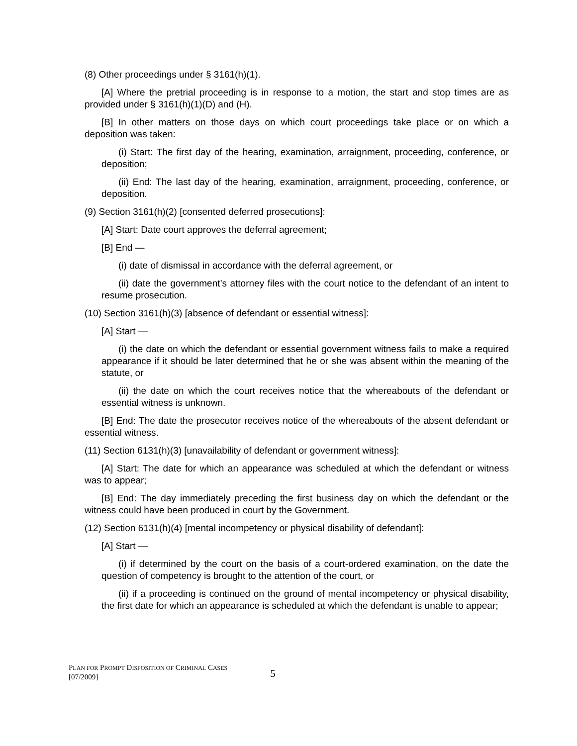(8) Other proceedings under § 3161(h)(1).
[A] Where the pretrial proceeding is in response to a motion, the start and stop times are as provided under § 3161(h)(1)(D) and (H).
[B] In other matters on those days on which court proceedings take place or on which a deposition was taken:
(i) Start: The first day of the hearing, examination, arraignment, proceeding, conference, or deposition;
(ii) End: The last day of the hearing, examination, arraignment, proceeding, conference, or deposition.
(9) Section 3161(h)(2) [consented deferred prosecutions]:
[A] Start: Date court approves the deferral agreement;
[B] End —
(i) date of dismissal in accordance with the deferral agreement, or
(ii) date the government’s attorney files with the court notice to the defendant of an intent to resume prosecution.
(10) Section 3161(h)(3) [absence of defendant or essential witness]:
[A] Start —
(i) the date on which the defendant or essential government witness fails to make a required appearance if it should be later determined that he or she was absent within the meaning of the statute, or
(ii) the date on which the court receives notice that the whereabouts of the defendant or essential witness is unknown.
[B] End: The date the prosecutor receives notice of the whereabouts of the absent defendant or essential witness.
(11) Section 6131(h)(3) [unavailability of defendant or government witness]:
[A] Start: The date for which an appearance was scheduled at which the defendant or witness was to appear;
[B] End: The day immediately preceding the first business day on which the defendant or the witness could have been produced in court by the Government.
(12) Section 6131(h)(4) [mental incompetency or physical disability of defendant]:
[A] Start —
(i) if determined by the court on the basis of a court-ordered examination, on the date the question of competency is brought to the attention of the court, or
(ii) if a proceeding is continued on the ground of mental incompetency or physical disability, the first date for which an appearance is scheduled at which the defendant is unable to appear;
PLAN FOR PROMPT DISPOSITION OF CRIMINAL CASES
[07/2009]
5